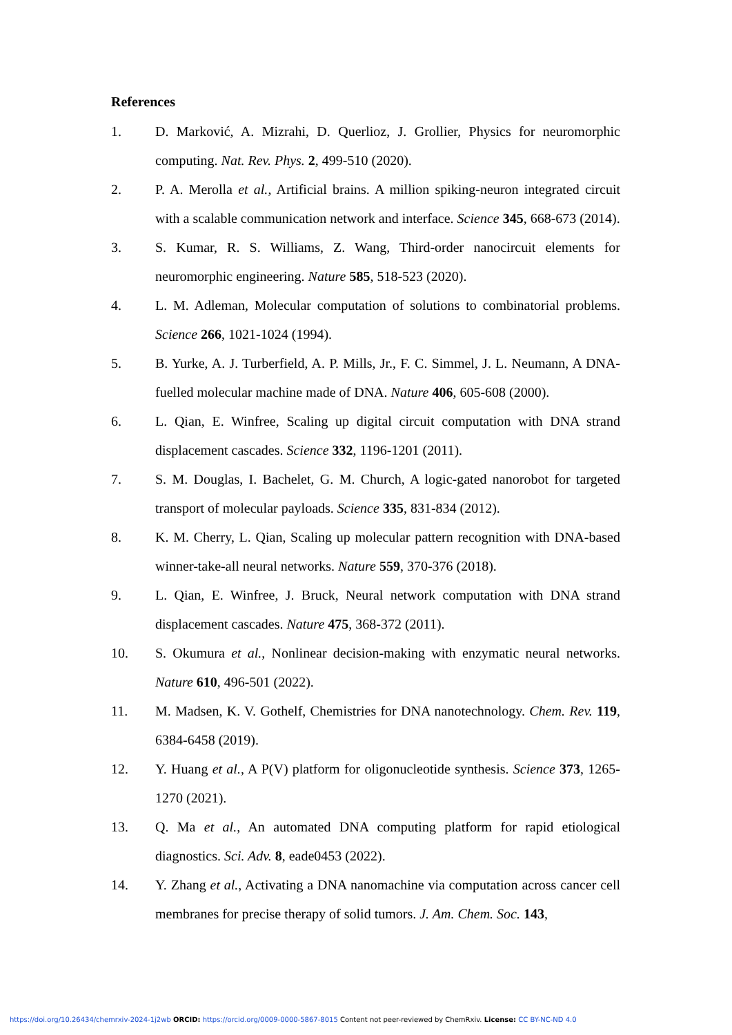References
1. D. Marković, A. Mizrahi, D. Querlioz, J. Grollier, Physics for neuromorphic computing. Nat. Rev. Phys. 2, 499-510 (2020).
2. P. A. Merolla et al., Artificial brains. A million spiking-neuron integrated circuit with a scalable communication network and interface. Science 345, 668-673 (2014).
3. S. Kumar, R. S. Williams, Z. Wang, Third-order nanocircuit elements for neuromorphic engineering. Nature 585, 518-523 (2020).
4. L. M. Adleman, Molecular computation of solutions to combinatorial problems. Science 266, 1021-1024 (1994).
5. B. Yurke, A. J. Turberfield, A. P. Mills, Jr., F. C. Simmel, J. L. Neumann, A DNA-fuelled molecular machine made of DNA. Nature 406, 605-608 (2000).
6. L. Qian, E. Winfree, Scaling up digital circuit computation with DNA strand displacement cascades. Science 332, 1196-1201 (2011).
7. S. M. Douglas, I. Bachelet, G. M. Church, A logic-gated nanorobot for targeted transport of molecular payloads. Science 335, 831-834 (2012).
8. K. M. Cherry, L. Qian, Scaling up molecular pattern recognition with DNA-based winner-take-all neural networks. Nature 559, 370-376 (2018).
9. L. Qian, E. Winfree, J. Bruck, Neural network computation with DNA strand displacement cascades. Nature 475, 368-372 (2011).
10. S. Okumura et al., Nonlinear decision-making with enzymatic neural networks. Nature 610, 496-501 (2022).
11. M. Madsen, K. V. Gothelf, Chemistries for DNA nanotechnology. Chem. Rev. 119, 6384-6458 (2019).
12. Y. Huang et al., A P(V) platform for oligonucleotide synthesis. Science 373, 1265-1270 (2021).
13. Q. Ma et al., An automated DNA computing platform for rapid etiological diagnostics. Sci. Adv. 8, eade0453 (2022).
14. Y. Zhang et al., Activating a DNA nanomachine via computation across cancer cell membranes for precise therapy of solid tumors. J. Am. Chem. Soc. 143,
https://doi.org/10.26434/chemrxiv-2024-1j2wb ORCID: https://orcid.org/0009-0000-5867-8015 Content not peer-reviewed by ChemRxiv. License: CC BY-NC-ND 4.0